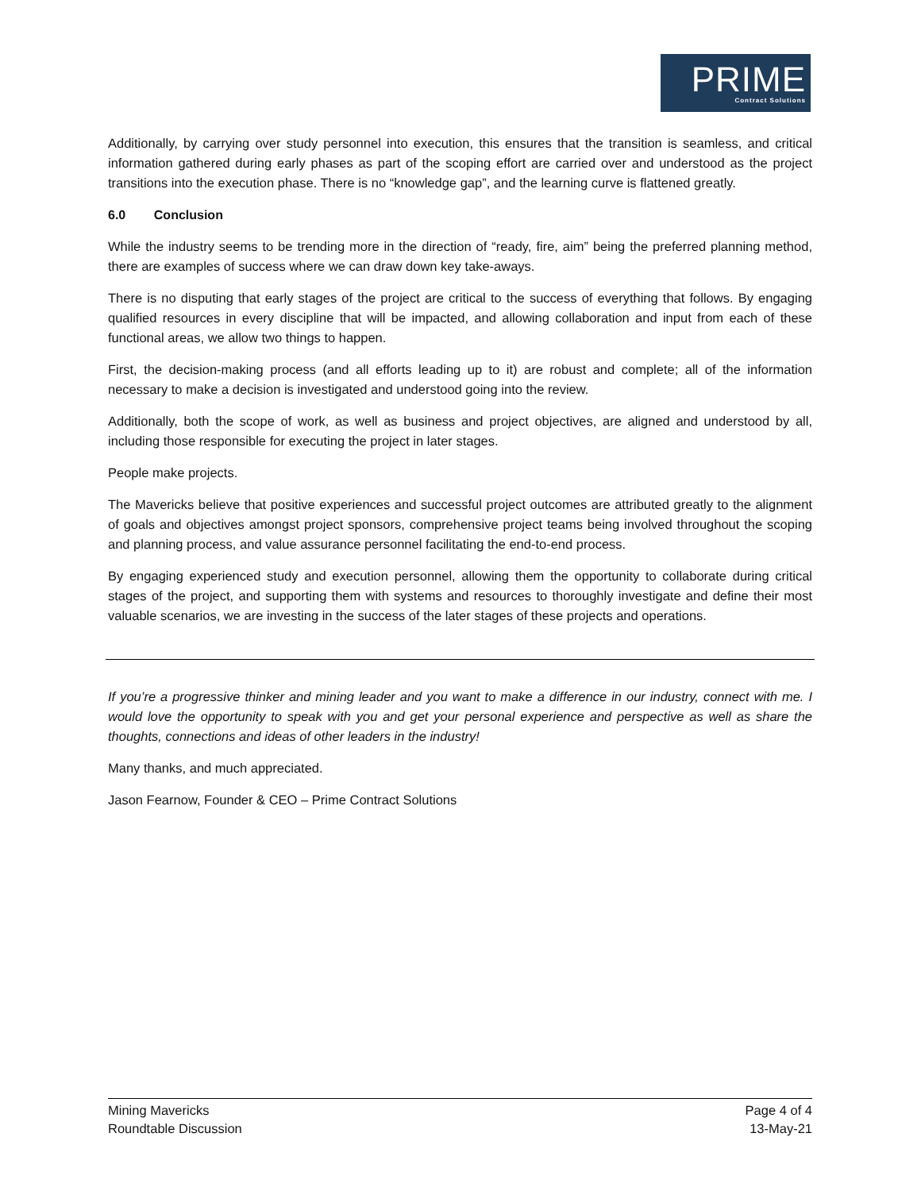PRIME
Contract Solutions
Additionally, by carrying over study personnel into execution, this ensures that the transition is seamless, and critical information gathered during early phases as part of the scoping effort are carried over and understood as the project transitions into the execution phase. There is no “knowledge gap”, and the learning curve is flattened greatly.
6.0 Conclusion
While the industry seems to be trending more in the direction of “ready, fire, aim” being the preferred planning method, there are examples of success where we can draw down key take-aways.
There is no disputing that early stages of the project are critical to the success of everything that follows. By engaging qualified resources in every discipline that will be impacted, and allowing collaboration and input from each of these functional areas, we allow two things to happen.
First, the decision-making process (and all efforts leading up to it) are robust and complete; all of the information necessary to make a decision is investigated and understood going into the review.
Additionally, both the scope of work, as well as business and project objectives, are aligned and understood by all, including those responsible for executing the project in later stages.
People make projects.
The Mavericks believe that positive experiences and successful project outcomes are attributed greatly to the alignment of goals and objectives amongst project sponsors, comprehensive project teams being involved throughout the scoping and planning process, and value assurance personnel facilitating the end-to-end process.
By engaging experienced study and execution personnel, allowing them the opportunity to collaborate during critical stages of the project, and supporting them with systems and resources to thoroughly investigate and define their most valuable scenarios, we are investing in the success of the later stages of these projects and operations.
If you’re a progressive thinker and mining leader and you want to make a difference in our industry, connect with me. I would love the opportunity to speak with you and get your personal experience and perspective as well as share the thoughts, connections and ideas of other leaders in the industry!
Many thanks, and much appreciated.
Jason Fearnow, Founder & CEO – Prime Contract Solutions
Mining Mavericks
Roundtable Discussion
Page 4 of 4
13-May-21